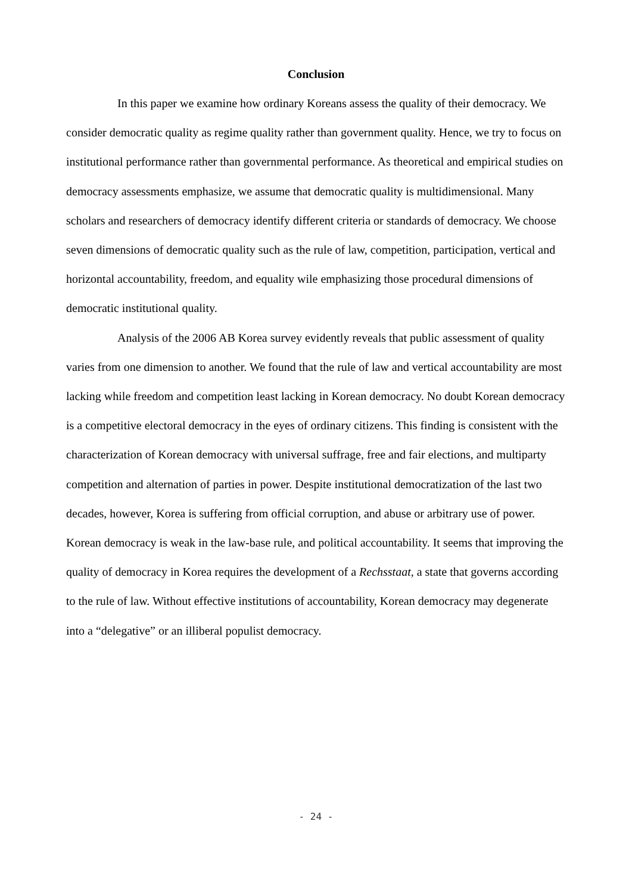Conclusion
In this paper we examine how ordinary Koreans assess the quality of their democracy. We consider democratic quality as regime quality rather than government quality. Hence, we try to focus on institutional performance rather than governmental performance. As theoretical and empirical studies on democracy assessments emphasize, we assume that democratic quality is multidimensional. Many scholars and researchers of democracy identify different criteria or standards of democracy. We choose seven dimensions of democratic quality such as the rule of law, competition, participation, vertical and horizontal accountability, freedom, and equality wile emphasizing those procedural dimensions of democratic institutional quality.
Analysis of the 2006 AB Korea survey evidently reveals that public assessment of quality varies from one dimension to another. We found that the rule of law and vertical accountability are most lacking while freedom and competition least lacking in Korean democracy. No doubt Korean democracy is a competitive electoral democracy in the eyes of ordinary citizens. This finding is consistent with the characterization of Korean democracy with universal suffrage, free and fair elections, and multiparty competition and alternation of parties in power. Despite institutional democratization of the last two decades, however, Korea is suffering from official corruption, and abuse or arbitrary use of power. Korean democracy is weak in the law-base rule, and political accountability. It seems that improving the quality of democracy in Korea requires the development of a Rechsstaat, a state that governs according to the rule of law. Without effective institutions of accountability, Korean democracy may degenerate into a “delegative” or an illiberal populist democracy.
- 24 -